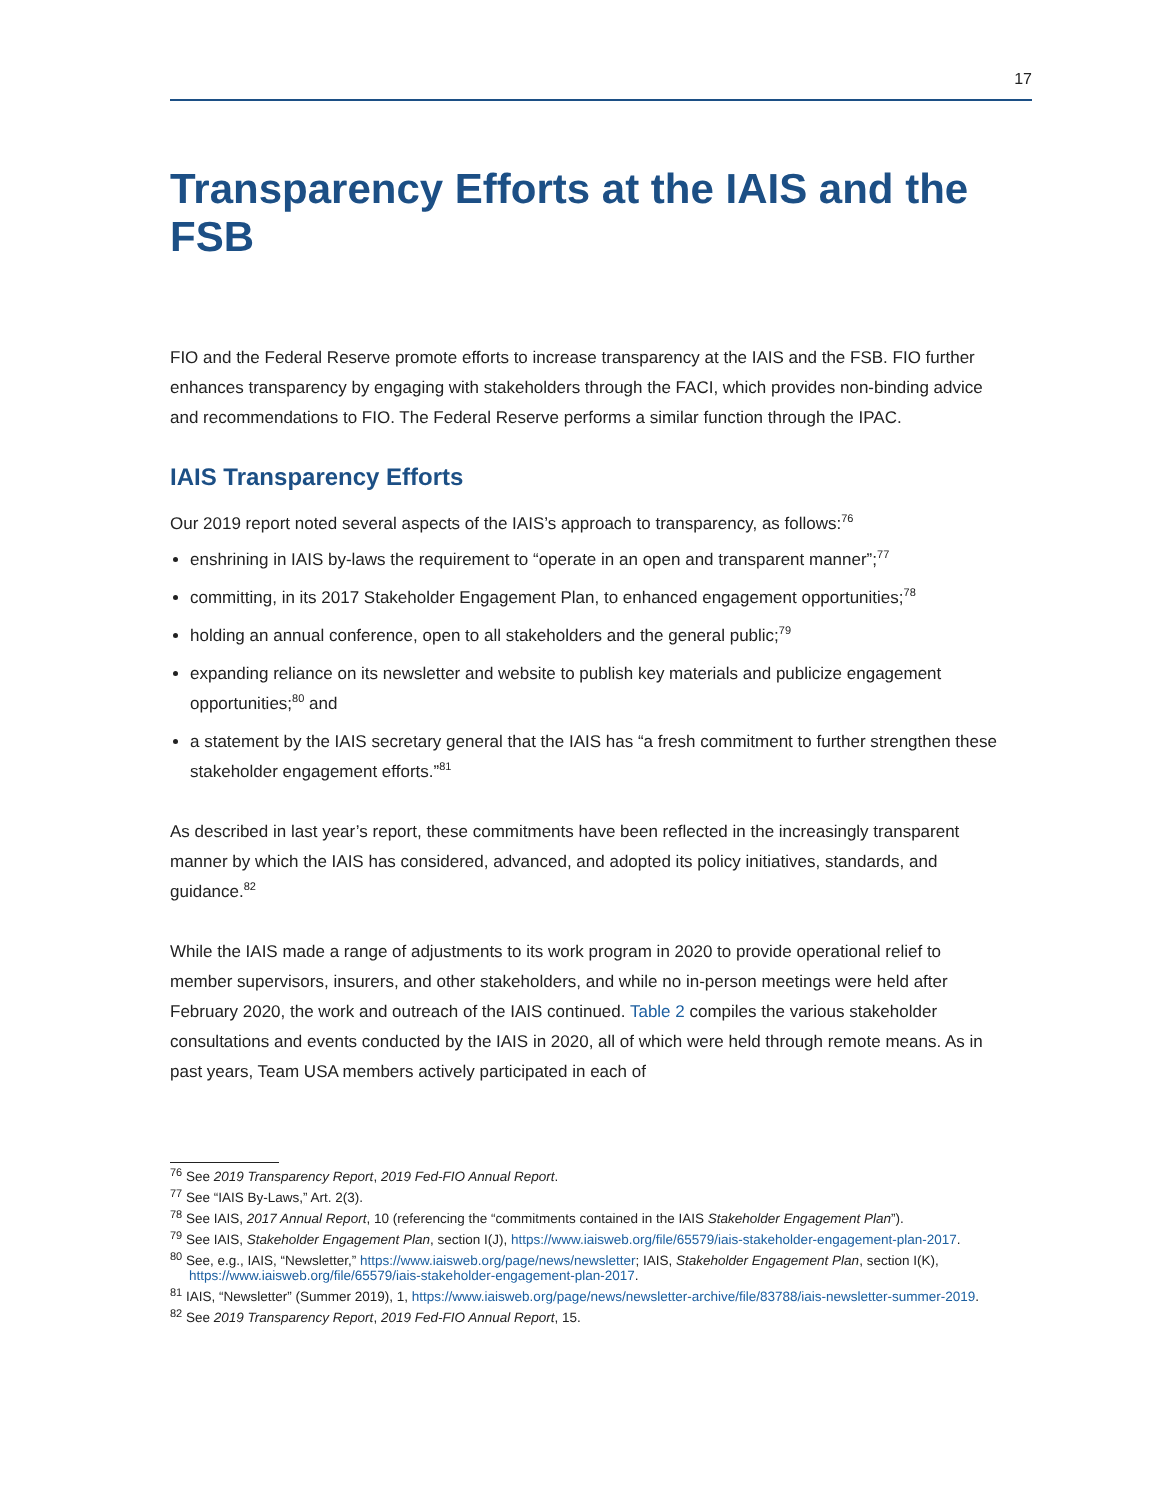17
Transparency Efforts at the IAIS and the FSB
FIO and the Federal Reserve promote efforts to increase transparency at the IAIS and the FSB. FIO further enhances transparency by engaging with stakeholders through the FACI, which provides non-binding advice and recommendations to FIO. The Federal Reserve performs a similar function through the IPAC.
IAIS Transparency Efforts
Our 2019 report noted several aspects of the IAIS’s approach to transparency, as follows:<sup>76</sup>
enshrining in IAIS by-laws the requirement to “operate in an open and transparent manner”;<sup>77</sup>
committing, in its 2017 Stakeholder Engagement Plan, to enhanced engagement opportunities;<sup>78</sup>
holding an annual conference, open to all stakeholders and the general public;<sup>79</sup>
expanding reliance on its newsletter and website to publish key materials and publicize engagement opportunities;<sup>80</sup> and
a statement by the IAIS secretary general that the IAIS has “a fresh commitment to further strengthen these stakeholder engagement efforts.”<sup>81</sup>
As described in last year’s report, these commitments have been reflected in the increasingly transparent manner by which the IAIS has considered, advanced, and adopted its policy initiatives, standards, and guidance.<sup>82</sup>
While the IAIS made a range of adjustments to its work program in 2020 to provide operational relief to member supervisors, insurers, and other stakeholders, and while no in-person meetings were held after February 2020, the work and outreach of the IAIS continued. Table 2 compiles the various stakeholder consultations and events conducted by the IAIS in 2020, all of which were held through remote means. As in past years, Team USA members actively participated in each of
<sup>76</sup> See 2019 Transparency Report, 2019 Fed-FIO Annual Report.
<sup>77</sup> See “IAIS By-Laws,” Art. 2(3).
<sup>78</sup> See IAIS, 2017 Annual Report, 10 (referencing the “commitments contained in the IAIS Stakeholder Engagement Plan”).
<sup>79</sup> See IAIS, Stakeholder Engagement Plan, section I(J), https://www.iaisweb.org/file/65579/iais-stakeholder-engagement-plan-2017.
<sup>80</sup> See, e.g., IAIS, “Newsletter,” https://www.iaisweb.org/page/news/newsletter; IAIS, Stakeholder Engagement Plan, section I(K), https://www.iaisweb.org/file/65579/iais-stakeholder-engagement-plan-2017.
<sup>81</sup> IAIS, “Newsletter” (Summer 2019), 1, https://www.iaisweb.org/page/news/newsletter-archive/file/83788/iais-newsletter-summer-2019.
<sup>82</sup> See 2019 Transparency Report, 2019 Fed-FIO Annual Report, 15.